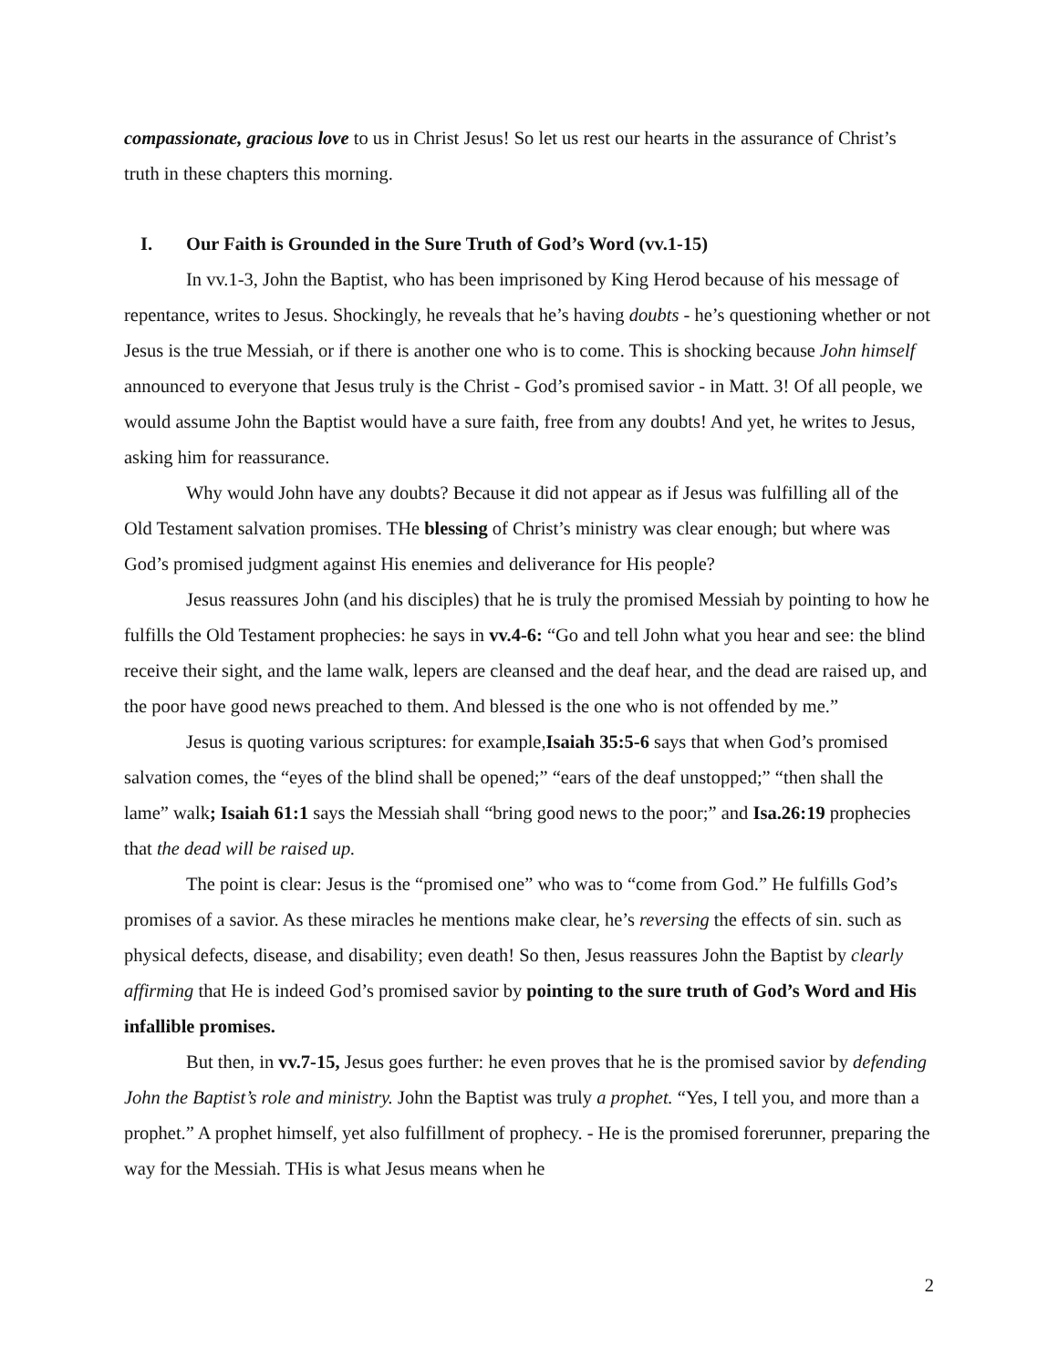compassionate, gracious love to us in Christ Jesus! So let us rest our hearts in the assurance of Christ’s truth in these chapters this morning.
I. Our Faith is Grounded in the Sure Truth of God’s Word (vv.1-15)
In vv.1-3, John the Baptist, who has been imprisoned by King Herod because of his message of repentance, writes to Jesus. Shockingly, he reveals that he’s having doubts - he’s questioning whether or not Jesus is the true Messiah, or if there is another one who is to come. This is shocking because John himself announced to everyone that Jesus truly is the Christ - God’s promised savior - in Matt. 3! Of all people, we would assume John the Baptist would have a sure faith, free from any doubts! And yet, he writes to Jesus, asking him for reassurance.
Why would John have any doubts? Because it did not appear as if Jesus was fulfilling all of the Old Testament salvation promises. THe blessing of Christ’s ministry was clear enough; but where was God’s promised judgment against His enemies and deliverance for His people?
Jesus reassures John (and his disciples) that he is truly the promised Messiah by pointing to how he fulfills the Old Testament prophecies: he says in vv.4-6: “Go and tell John what you hear and see: the blind receive their sight, and the lame walk, lepers are cleansed and the deaf hear, and the dead are raised up, and the poor have good news preached to them. And blessed is the one who is not offended by me.”
Jesus is quoting various scriptures: for example,Isaiah 35:5-6 says that when God’s promised salvation comes, the “eyes of the blind shall be opened;” “ears of the deaf unstopped;” “then shall the lame” walk; Isaiah 61:1 says the Messiah shall “bring good news to the poor;” and Isa.26:19 prophecies that the dead will be raised up.
The point is clear: Jesus is the “promised one” who was to “come from God.” He fulfills God’s promises of a savior. As these miracles he mentions make clear, he’s reversing the effects of sin. such as physical defects, disease, and disability; even death! So then, Jesus reassures John the Baptist by clearly affirming that He is indeed God’s promised savior by pointing to the sure truth of God’s Word and His infallible promises.
But then, in vv.7-15, Jesus goes further: he even proves that he is the promised savior by defending John the Baptist’s role and ministry. John the Baptist was truly a prophet. “Yes, I tell you, and more than a prophet.” A prophet himself, yet also fulfillment of prophecy. - He is the promised forerunner, preparing the way for the Messiah. THis is what Jesus means when he
2